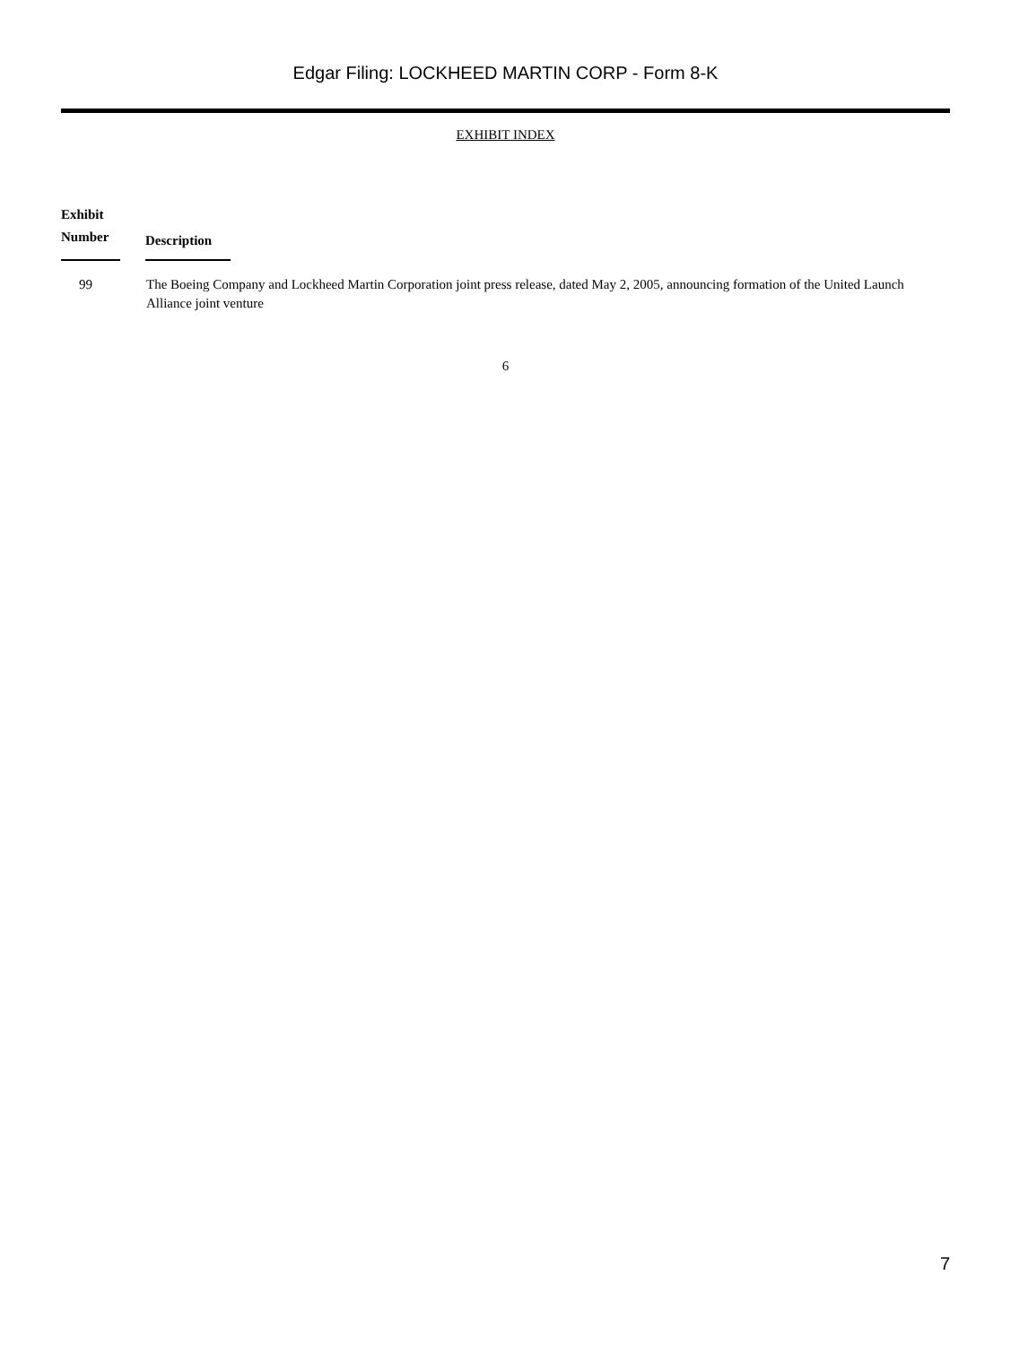Edgar Filing: LOCKHEED MARTIN CORP - Form 8-K
EXHIBIT INDEX
| Exhibit Number | Description |
| --- | --- |
| 99 | The Boeing Company and Lockheed Martin Corporation joint press release, dated May 2, 2005, announcing formation of the United Launch Alliance joint venture |
6
7